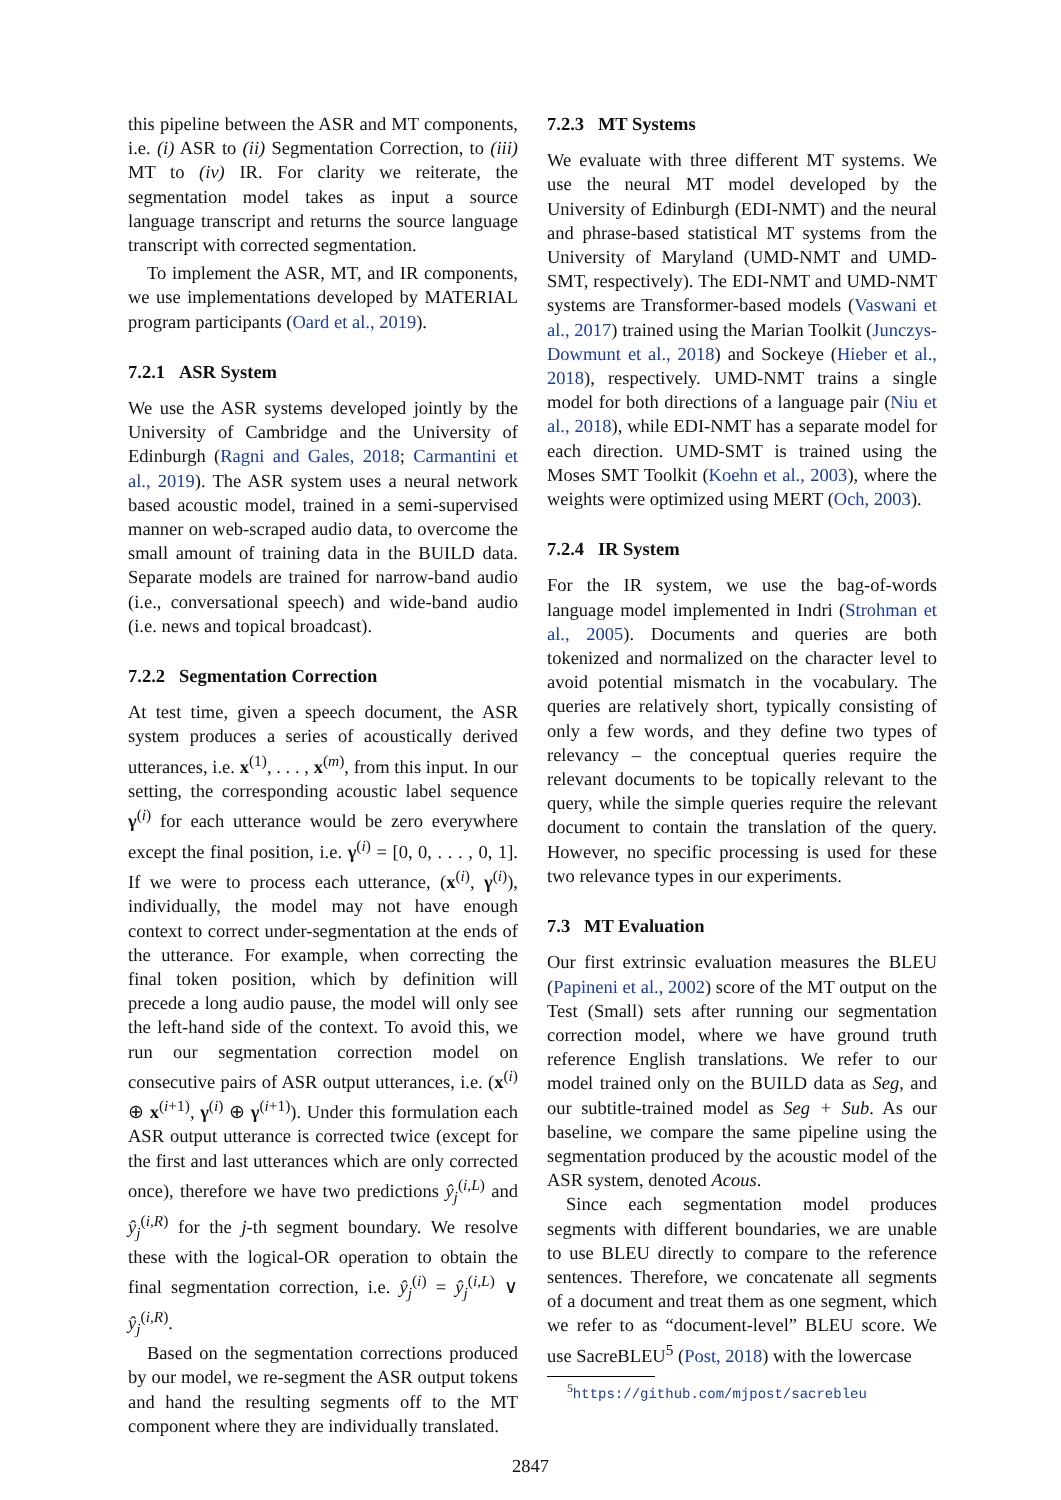this pipeline between the ASR and MT components, i.e. (i) ASR to (ii) Segmentation Correction, to (iii) MT to (iv) IR. For clarity we reiterate, the segmentation model takes as input a source language transcript and returns the source language transcript with corrected segmentation.
To implement the ASR, MT, and IR components, we use implementations developed by MATERIAL program participants (Oard et al., 2019).
7.2.1 ASR System
We use the ASR systems developed jointly by the University of Cambridge and the University of Edinburgh (Ragni and Gales, 2018; Carmantini et al., 2019). The ASR system uses a neural network based acoustic model, trained in a semi-supervised manner on web-scraped audio data, to overcome the small amount of training data in the BUILD data. Separate models are trained for narrow-band audio (i.e., conversational speech) and wide-band audio (i.e. news and topical broadcast).
7.2.2 Segmentation Correction
At test time, given a speech document, the ASR system produces a series of acoustically derived utterances, i.e. x<sup>(1)</sup>, . . . , x<sup>(m)</sup>, from this input. In our setting, the corresponding acoustic label sequence γ<sup>(i)</sup> for each utterance would be zero everywhere except the final position, i.e. γ<sup>(i)</sup> = [0, 0, . . . , 0, 1]. If we were to process each utterance, (x<sup>(i)</sup>, γ<sup>(i)</sup>), individually, the model may not have enough context to correct under-segmentation at the ends of the utterance. For example, when correcting the final token position, which by definition will precede a long audio pause, the model will only see the left-hand side of the context. To avoid this, we run our segmentation correction model on consecutive pairs of ASR output utterances, i.e. (x<sup>(i)</sup> ⊕ x<sup>(i+1)</sup>, γ<sup>(i)</sup> ⊕ γ<sup>(i+1)</sup>). Under this formulation each ASR output utterance is corrected twice (except for the first and last utterances which are only corrected once), therefore we have two predictions ŷ<sub>j</sub><sup>(i,L)</sup> and ŷ<sub>j</sub><sup>(i,R)</sup> for the j-th segment boundary. We resolve these with the logical-OR operation to obtain the final segmentation correction, i.e. ŷ<sub>j</sub><sup>(i)</sup> = ŷ<sub>j</sub><sup>(i,L)</sup> ∨ ŷ<sub>j</sub><sup>(i,R)</sup>.
Based on the segmentation corrections produced by our model, we re-segment the ASR output tokens and hand the resulting segments off to the MT component where they are individually translated.
7.2.3 MT Systems
We evaluate with three different MT systems. We use the neural MT model developed by the University of Edinburgh (EDI-NMT) and the neural and phrase-based statistical MT systems from the University of Maryland (UMD-NMT and UMD-SMT, respectively). The EDI-NMT and UMD-NMT systems are Transformer-based models (Vaswani et al., 2017) trained using the Marian Toolkit (Junczys-Dowmunt et al., 2018) and Sockeye (Hieber et al., 2018), respectively. UMD-NMT trains a single model for both directions of a language pair (Niu et al., 2018), while EDI-NMT has a separate model for each direction. UMD-SMT is trained using the Moses SMT Toolkit (Koehn et al., 2003), where the weights were optimized using MERT (Och, 2003).
7.2.4 IR System
For the IR system, we use the bag-of-words language model implemented in Indri (Strohman et al., 2005). Documents and queries are both tokenized and normalized on the character level to avoid potential mismatch in the vocabulary. The queries are relatively short, typically consisting of only a few words, and they define two types of relevancy – the conceptual queries require the relevant documents to be topically relevant to the query, while the simple queries require the relevant document to contain the translation of the query. However, no specific processing is used for these two relevance types in our experiments.
7.3 MT Evaluation
Our first extrinsic evaluation measures the BLEU (Papineni et al., 2002) score of the MT output on the Test (Small) sets after running our segmentation correction model, where we have ground truth reference English translations. We refer to our model trained only on the BUILD data as Seg, and our subtitle-trained model as Seg + Sub. As our baseline, we compare the same pipeline using the segmentation produced by the acoustic model of the ASR system, denoted Acous.
Since each segmentation model produces segments with different boundaries, we are unable to use BLEU directly to compare to the reference sentences. Therefore, we concatenate all segments of a document and treat them as one segment, which we refer to as “document-level” BLEU score. We use SacreBLEU<sup>5</sup> (Post, 2018) with the lowercase
<sup>5</sup> https://github.com/mjpost/sacrebleu
2847